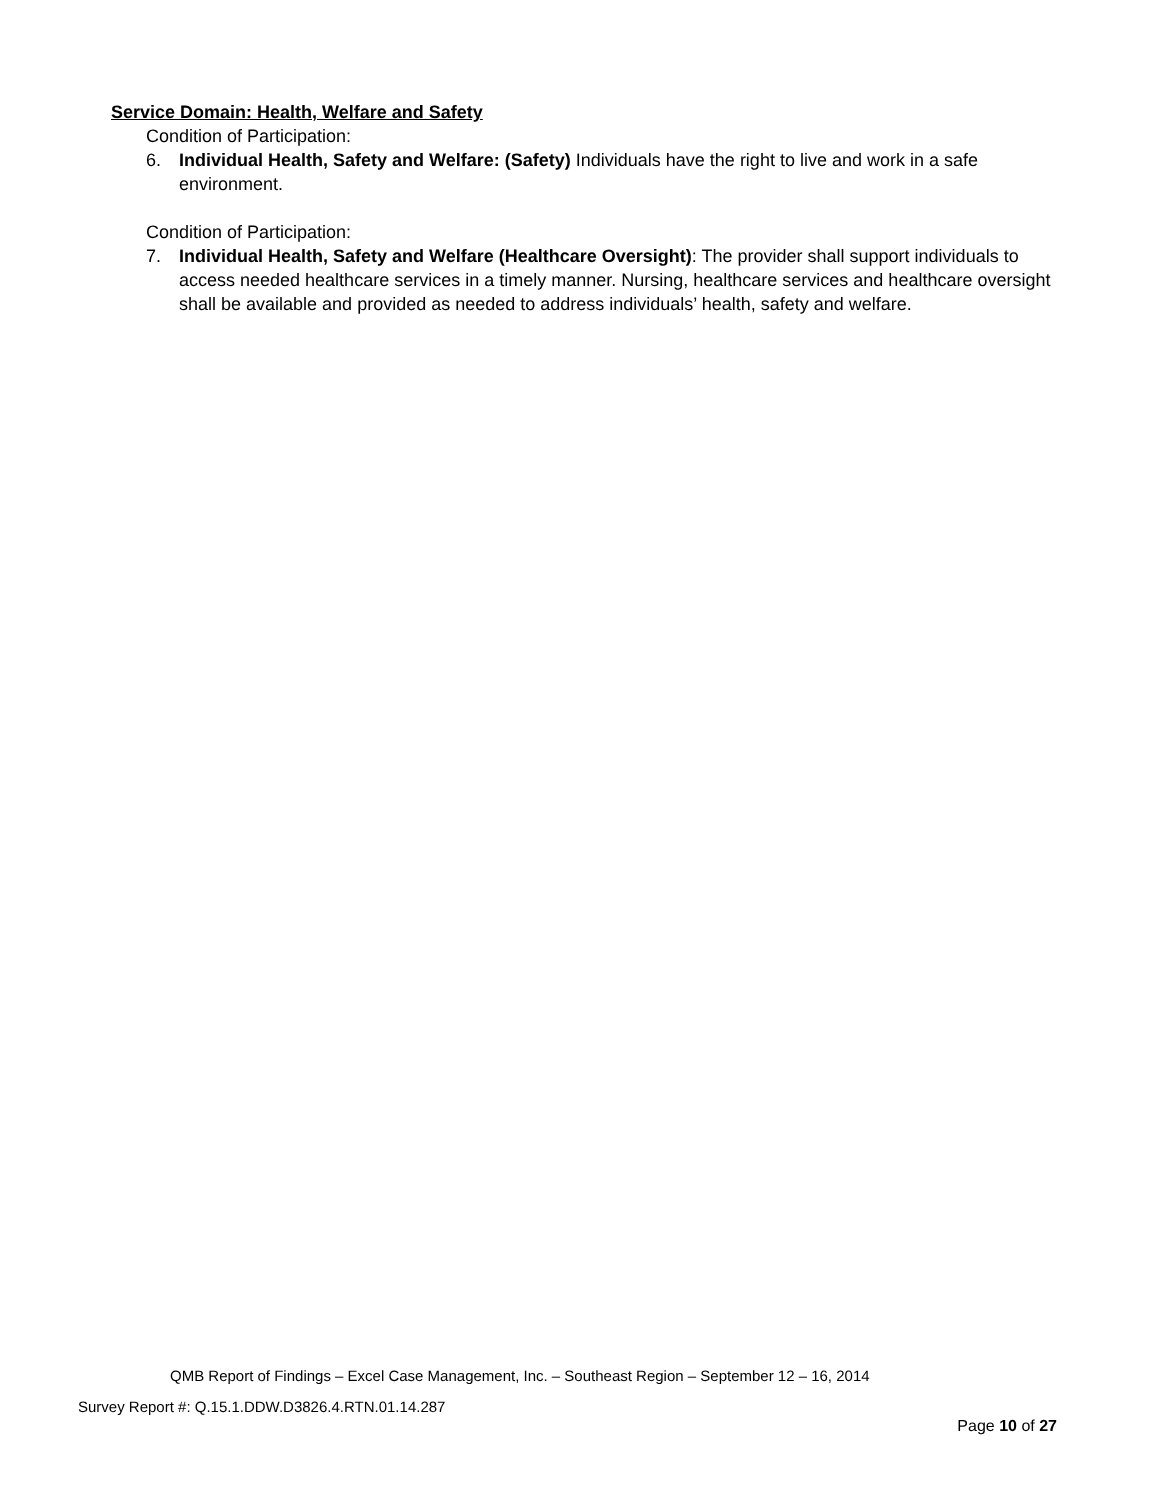Service Domain: Health, Welfare and Safety
Condition of Participation:
6. Individual Health, Safety and Welfare: (Safety) Individuals have the right to live and work in a safe environment.
Condition of Participation:
7. Individual Health, Safety and Welfare (Healthcare Oversight): The provider shall support individuals to access needed healthcare services in a timely manner. Nursing, healthcare services and healthcare oversight shall be available and provided as needed to address individuals’ health, safety and welfare.
QMB Report of Findings – Excel Case Management, Inc. – Southeast Region – September 12 – 16, 2014
Survey Report #: Q.15.1.DDW.D3826.4.RTN.01.14.287
Page 10 of 27